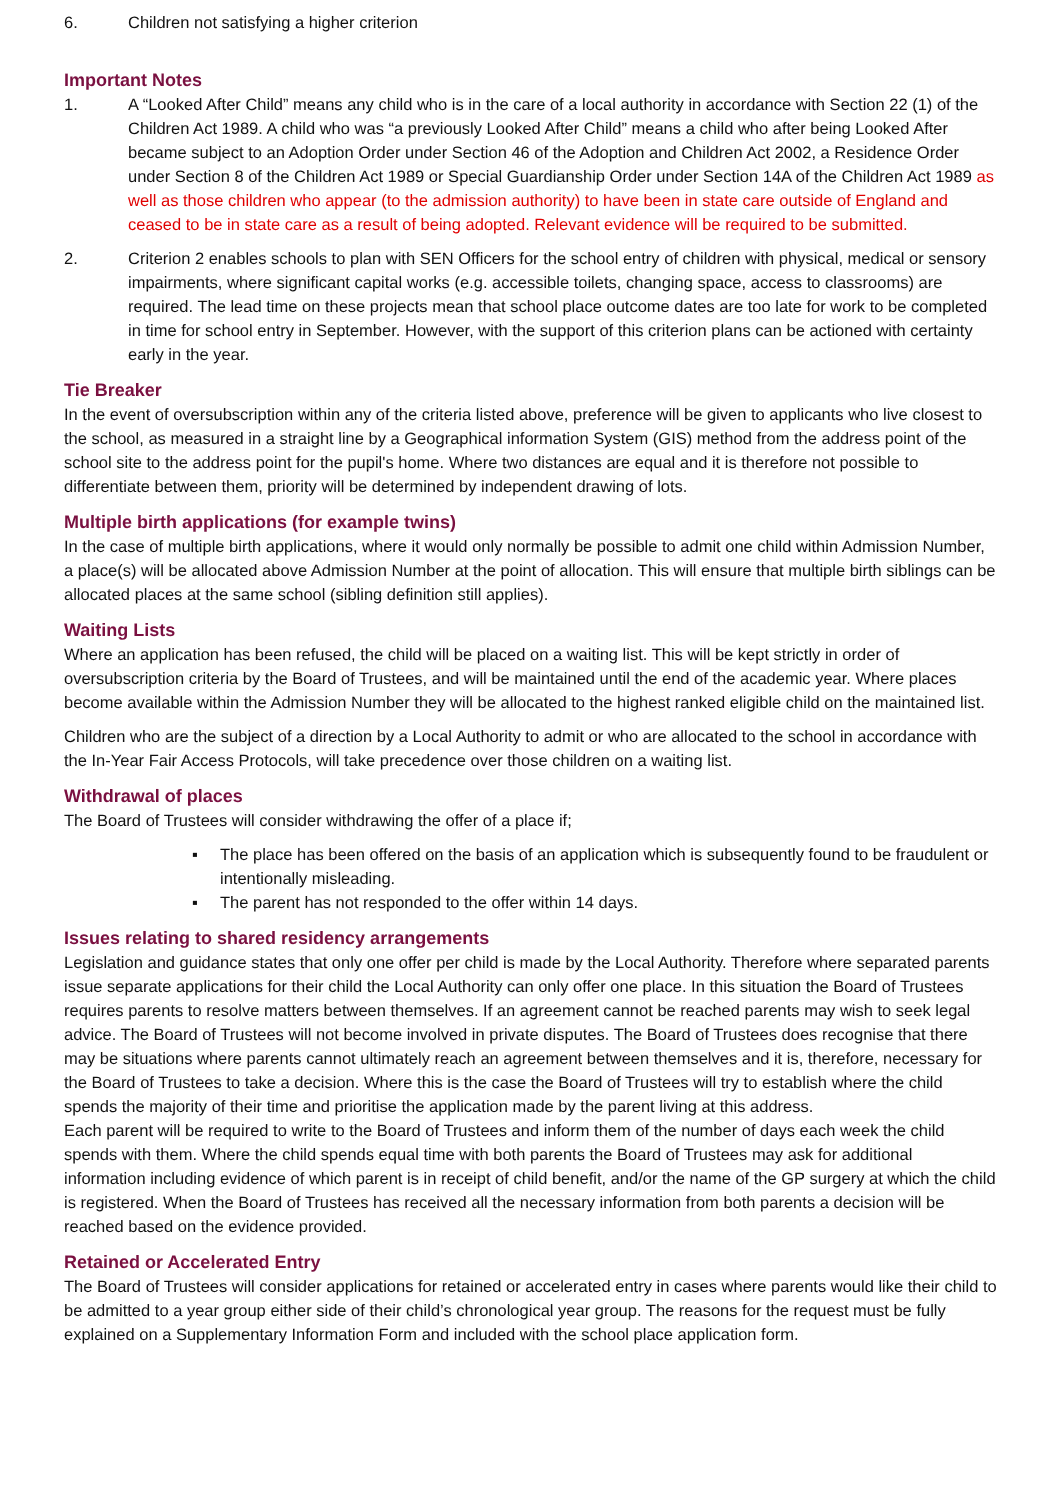6. Children not satisfying a higher criterion
Important Notes
1. A “Looked After Child” means any child who is in the care of a local authority in accordance with Section 22 (1) of the Children Act 1989. A child who was “a previously Looked After Child” means a child who after being Looked After became subject to an Adoption Order under Section 46 of the Adoption and Children Act 2002, a Residence Order under Section 8 of the Children Act 1989 or Special Guardianship Order under Section 14A of the Children Act 1989 as well as those children who appear (to the admission authority) to have been in state care outside of England and ceased to be in state care as a result of being adopted. Relevant evidence will be required to be submitted.
2. Criterion 2 enables schools to plan with SEN Officers for the school entry of children with physical, medical or sensory impairments, where significant capital works (e.g. accessible toilets, changing space, access to classrooms) are required. The lead time on these projects mean that school place outcome dates are too late for work to be completed in time for school entry in September. However, with the support of this criterion plans can be actioned with certainty early in the year.
Tie Breaker
In the event of oversubscription within any of the criteria listed above, preference will be given to applicants who live closest to the school, as measured in a straight line by a Geographical information System (GIS) method from the address point of the school site to the address point for the pupil's home. Where two distances are equal and it is therefore not possible to differentiate between them, priority will be determined by independent drawing of lots.
Multiple birth applications (for example twins)
In the case of multiple birth applications, where it would only normally be possible to admit one child within Admission Number, a place(s) will be allocated above Admission Number at the point of allocation. This will ensure that multiple birth siblings can be allocated places at the same school (sibling definition still applies).
Waiting Lists
Where an application has been refused, the child will be placed on a waiting list. This will be kept strictly in order of oversubscription criteria by the Board of Trustees, and will be maintained until the end of the academic year. Where places become available within the Admission Number they will be allocated to the highest ranked eligible child on the maintained list.
Children who are the subject of a direction by a Local Authority to admit or who are allocated to the school in accordance with the In-Year Fair Access Protocols, will take precedence over those children on a waiting list.
Withdrawal of places
The Board of Trustees will consider withdrawing the offer of a place if;
▪ The place has been offered on the basis of an application which is subsequently found to be fraudulent or intentionally misleading.
▪ The parent has not responded to the offer within 14 days.
Issues relating to shared residency arrangements
Legislation and guidance states that only one offer per child is made by the Local Authority. Therefore where separated parents issue separate applications for their child the Local Authority can only offer one place. In this situation the Board of Trustees requires parents to resolve matters between themselves. If an agreement cannot be reached parents may wish to seek legal advice. The Board of Trustees will not become involved in private disputes. The Board of Trustees does recognise that there may be situations where parents cannot ultimately reach an agreement between themselves and it is, therefore, necessary for the Board of Trustees to take a decision. Where this is the case the Board of Trustees will try to establish where the child spends the majority of their time and prioritise the application made by the parent living at this address.
Each parent will be required to write to the Board of Trustees and inform them of the number of days each week the child spends with them. Where the child spends equal time with both parents the Board of Trustees may ask for additional information including evidence of which parent is in receipt of child benefit, and/or the name of the GP surgery at which the child is registered. When the Board of Trustees has received all the necessary information from both parents a decision will be reached based on the evidence provided.
Retained or Accelerated Entry
The Board of Trustees will consider applications for retained or accelerated entry in cases where parents would like their child to be admitted to a year group either side of their child’s chronological year group. The reasons for the request must be fully explained on a Supplementary Information Form and included with the school place application form.